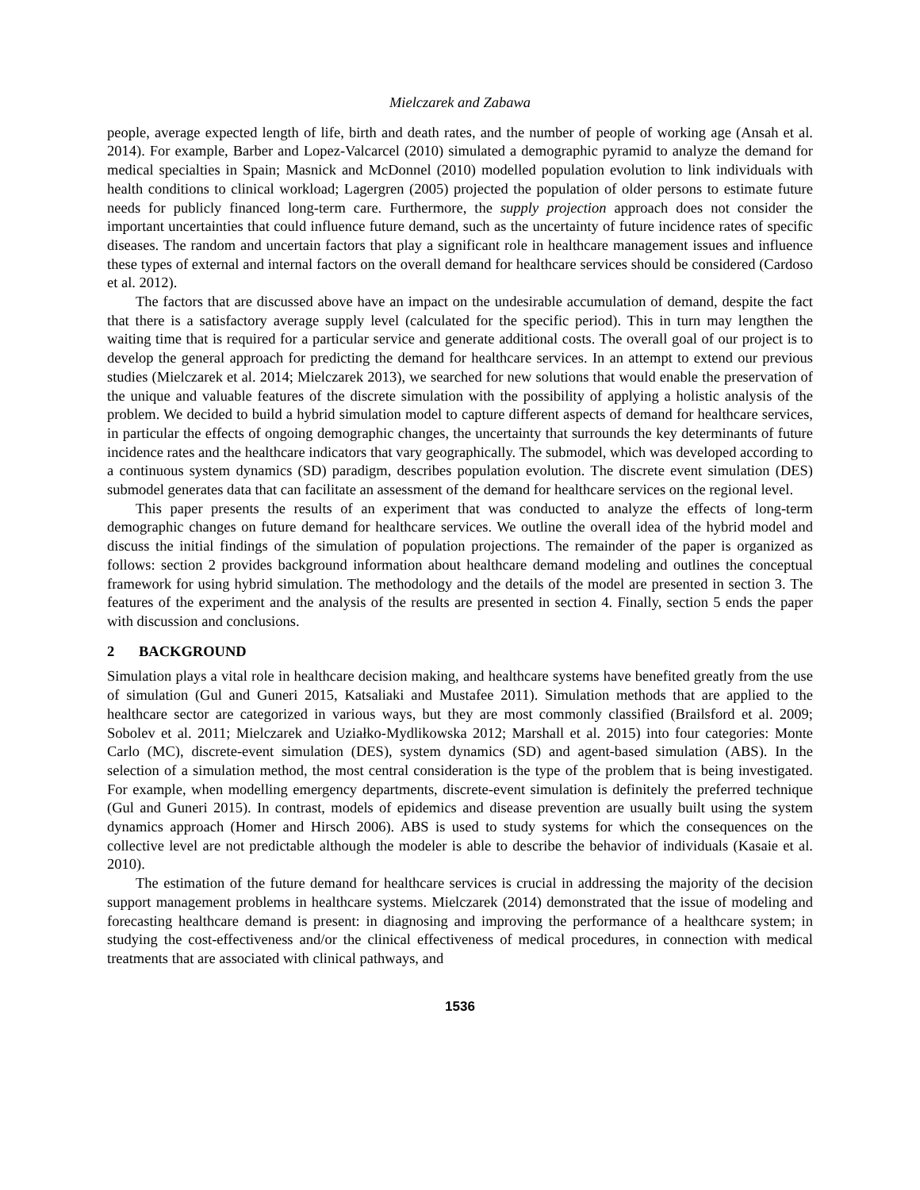Mielczarek and Zabawa
people, average expected length of life, birth and death rates, and the number of people of working age (Ansah et al. 2014). For example, Barber and Lopez-Valcarcel (2010) simulated a demographic pyramid to analyze the demand for medical specialties in Spain; Masnick and McDonnel (2010) modelled population evolution to link individuals with health conditions to clinical workload; Lagergren (2005) projected the population of older persons to estimate future needs for publicly financed long-term care. Furthermore, the supply projection approach does not consider the important uncertainties that could influence future demand, such as the uncertainty of future incidence rates of specific diseases. The random and uncertain factors that play a significant role in healthcare management issues and influence these types of external and internal factors on the overall demand for healthcare services should be considered (Cardoso et al. 2012).
The factors that are discussed above have an impact on the undesirable accumulation of demand, despite the fact that there is a satisfactory average supply level (calculated for the specific period). This in turn may lengthen the waiting time that is required for a particular service and generate additional costs. The overall goal of our project is to develop the general approach for predicting the demand for healthcare services. In an attempt to extend our previous studies (Mielczarek et al. 2014; Mielczarek 2013), we searched for new solutions that would enable the preservation of the unique and valuable features of the discrete simulation with the possibility of applying a holistic analysis of the problem. We decided to build a hybrid simulation model to capture different aspects of demand for healthcare services, in particular the effects of ongoing demographic changes, the uncertainty that surrounds the key determinants of future incidence rates and the healthcare indicators that vary geographically. The submodel, which was developed according to a continuous system dynamics (SD) paradigm, describes population evolution. The discrete event simulation (DES) submodel generates data that can facilitate an assessment of the demand for healthcare services on the regional level.
This paper presents the results of an experiment that was conducted to analyze the effects of long-term demographic changes on future demand for healthcare services. We outline the overall idea of the hybrid model and discuss the initial findings of the simulation of population projections. The remainder of the paper is organized as follows: section 2 provides background information about healthcare demand modeling and outlines the conceptual framework for using hybrid simulation. The methodology and the details of the model are presented in section 3. The features of the experiment and the analysis of the results are presented in section 4. Finally, section 5 ends the paper with discussion and conclusions.
2 BACKGROUND
Simulation plays a vital role in healthcare decision making, and healthcare systems have benefited greatly from the use of simulation (Gul and Guneri 2015, Katsaliaki and Mustafee 2011). Simulation methods that are applied to the healthcare sector are categorized in various ways, but they are most commonly classified (Brailsford et al. 2009; Sobolev et al. 2011; Mielczarek and Uziałko-Mydlikowska 2012; Marshall et al. 2015) into four categories: Monte Carlo (MC), discrete-event simulation (DES), system dynamics (SD) and agent-based simulation (ABS). In the selection of a simulation method, the most central consideration is the type of the problem that is being investigated. For example, when modelling emergency departments, discrete-event simulation is definitely the preferred technique (Gul and Guneri 2015). In contrast, models of epidemics and disease prevention are usually built using the system dynamics approach (Homer and Hirsch 2006). ABS is used to study systems for which the consequences on the collective level are not predictable although the modeler is able to describe the behavior of individuals (Kasaie et al. 2010).
The estimation of the future demand for healthcare services is crucial in addressing the majority of the decision support management problems in healthcare systems. Mielczarek (2014) demonstrated that the issue of modeling and forecasting healthcare demand is present: in diagnosing and improving the performance of a healthcare system; in studying the cost-effectiveness and/or the clinical effectiveness of medical procedures, in connection with medical treatments that are associated with clinical pathways, and
1536